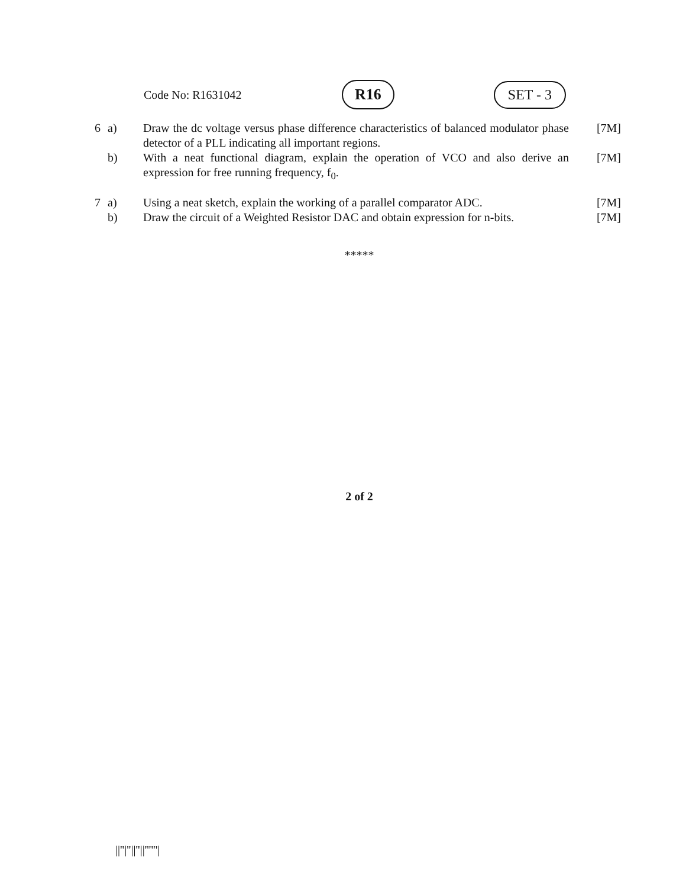Code No: R1631042
R16 SET - 3
| 6 | a) | Draw the dc voltage versus phase difference characteristics of balanced modulator phase detector of a PLL indicating all important regions. | [7M] |
| | b) | With a neat functional diagram, explain the operation of VCO and also derive an expression for free running frequency, f<sub>0</sub>. | [7M] |
| 7 | a) | Using a neat sketch, explain the working of a parallel comparator ADC. | [7M] |
| | b) | Draw the circuit of a Weighted Resistor DAC and obtain expression for n-bits. | [7M] |
*****
2 of 2
||''|''||''||''''''|